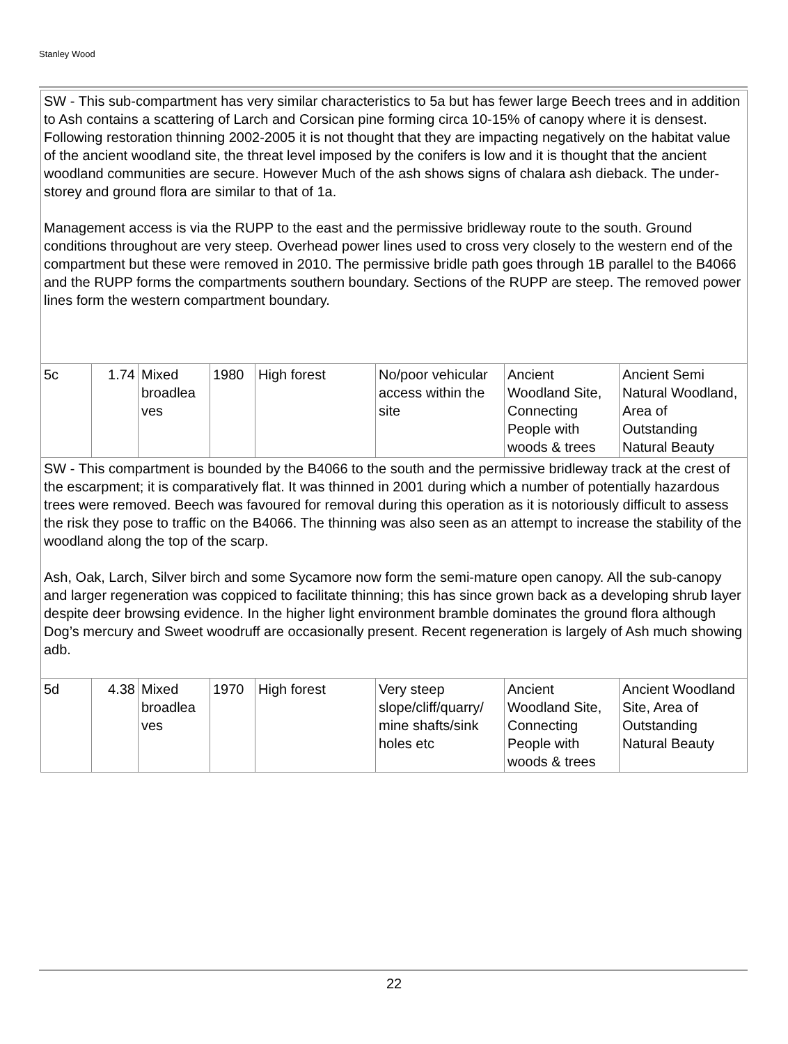Stanley Wood
| SW - This sub-compartment has very similar characteristics to 5a but has fewer large Beech trees and in addition to Ash contains a scattering of Larch and Corsican pine forming circa 10-15% of canopy where it is densest. Following restoration thinning 2002-2005 it is not thought that they are impacting negatively on the habitat value of the ancient woodland site, the threat level imposed by the conifers is low and it is thought that the ancient woodland communities are secure. However Much of the ash shows signs of chalara ash dieback. The under-storey and ground flora are similar to that of 1a. Management access is via the RUPP to the east and the permissive bridleway route to the south. Ground conditions throughout are very steep. Overhead power lines used to cross very closely to the western end of the compartment but these were removed in 2010. The permissive bridle path goes through 1B parallel to the B4066 and the RUPP forms the compartments southern boundary. Sections of the RUPP are steep. The removed power lines form the western compartment boundary. | | | | | | | |
| 5c | 1.74 | Mixed broadlea ves | 1980 | High forest | No/poor vehicular access within the site | Ancient Woodland Site, Connecting People with woods & trees | Ancient Semi Natural Woodland, Area of Outstanding Natural Beauty |
| SW - This compartment is bounded by the B4066 to the south and the permissive bridleway track at the crest of the escarpment; it is comparatively flat. It was thinned in 2001 during which a number of potentially hazardous trees were removed. Beech was favoured for removal during this operation as it is notoriously difficult to assess the risk they pose to traffic on the B4066. The thinning was also seen as an attempt to increase the stability of the woodland along the top of the scarp. Ash, Oak, Larch, Silver birch and some Sycamore now form the semi-mature open canopy. All the sub-canopy and larger regeneration was coppiced to facilitate thinning; this has since grown back as a developing shrub layer despite deer browsing evidence. In the higher light environment bramble dominates the ground flora although Dog’s mercury and Sweet woodruff are occasionally present. Recent regeneration is largely of Ash much showing adb. | | | | | | | |
| 5d | 4.38 | Mixed broadlea ves | 1970 | High forest | Very steep slope/cliff/quarry/ mine shafts/sink holes etc | Ancient Woodland Site, Connecting People with woods & trees | Ancient Woodland Site, Area of Outstanding Natural Beauty |
22